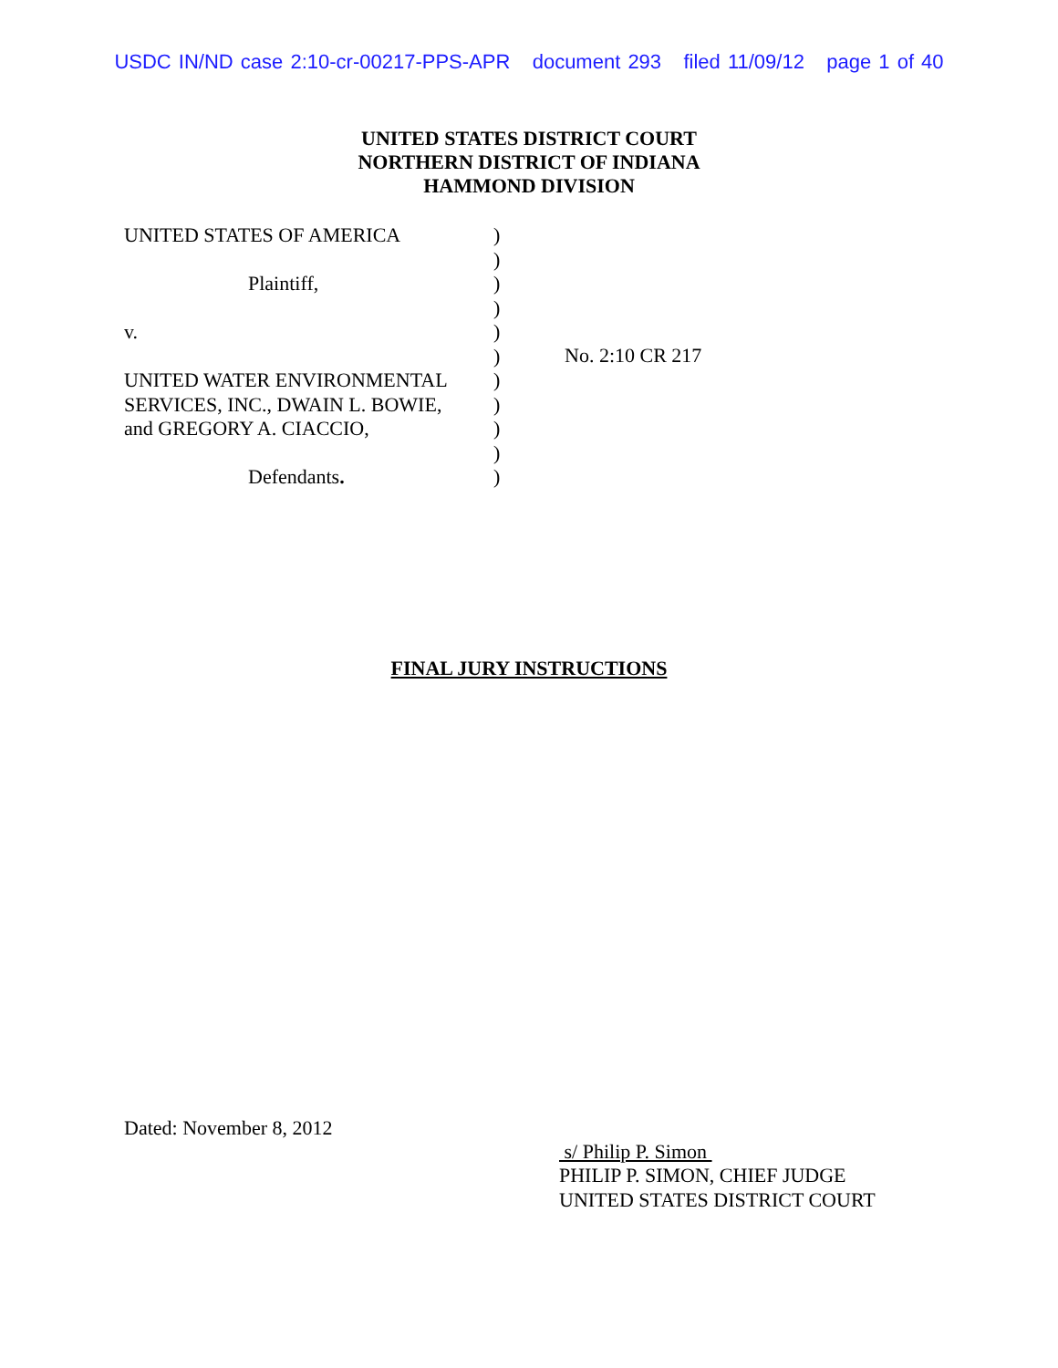USDC IN/ND case 2:10-cr-00217-PPS-APR document 293 filed 11/09/12 page 1 of 40
UNITED STATES DISTRICT COURT
NORTHERN DISTRICT OF INDIANA
HAMMOND DIVISION
UNITED STATES OF AMERICA
Plaintiff,
v.
UNITED WATER ENVIRONMENTAL
SERVICES, INC., DWAIN L. BOWIE,
and GREGORY A. CIACCIO,
Defendants.
)
)
)
)
)
)
)
)
)
)
)
No. 2:10 CR 217
FINAL JURY INSTRUCTIONS
Dated: November 8, 2012
s/ Philip P. Simon
PHILIP P. SIMON, CHIEF JUDGE
UNITED STATES DISTRICT COURT